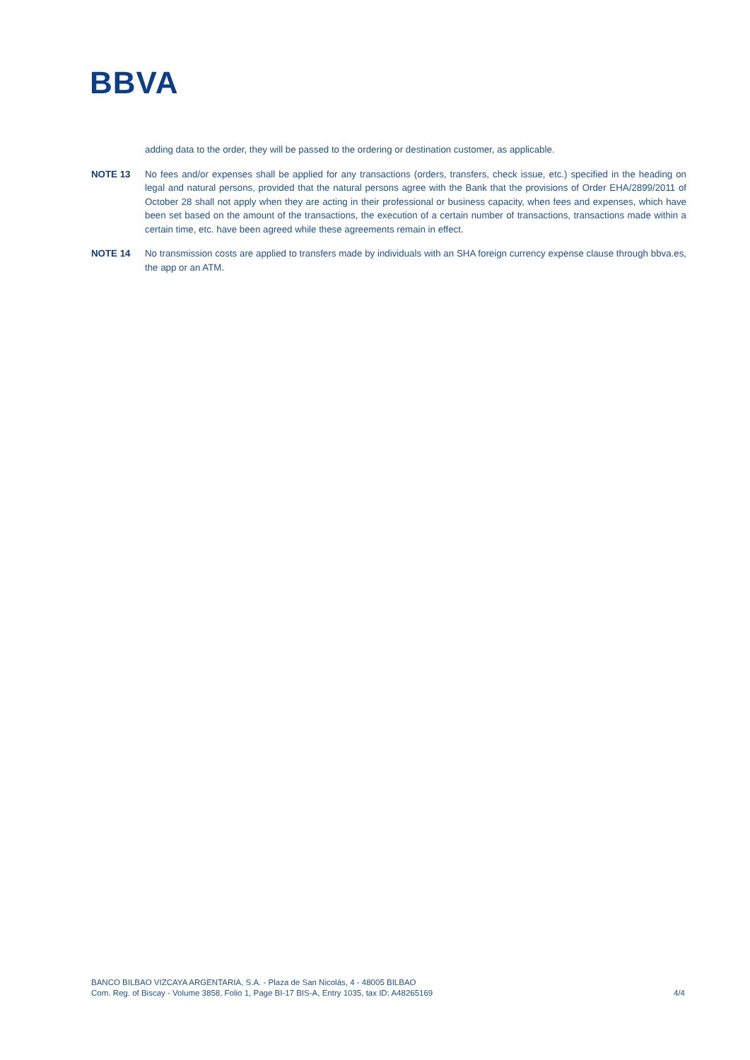BBVA
adding data to the order, they will be passed to the ordering or destination customer, as applicable.
NOTE 13 No fees and/or expenses shall be applied for any transactions (orders, transfers, check issue, etc.) specified in the heading on legal and natural persons, provided that the natural persons agree with the Bank that the provisions of Order EHA/2899/2011 of October 28 shall not apply when they are acting in their professional or business capacity, when fees and expenses, which have been set based on the amount of the transactions, the execution of a certain number of transactions, transactions made within a certain time, etc. have been agreed while these agreements remain in effect.
NOTE 14 No transmission costs are applied to transfers made by individuals with an SHA foreign currency expense clause through bbva.es, the app or an ATM.
BANCO BILBAO VIZCAYA ARGENTARIA, S.A. - Plaza de San Nicolás, 4 - 48005 BILBAO
Com. Reg. of Biscay - Volume 3858, Folio 1, Page BI-17 BIS-A, Entry 1035, tax ID: A48265169
4/4